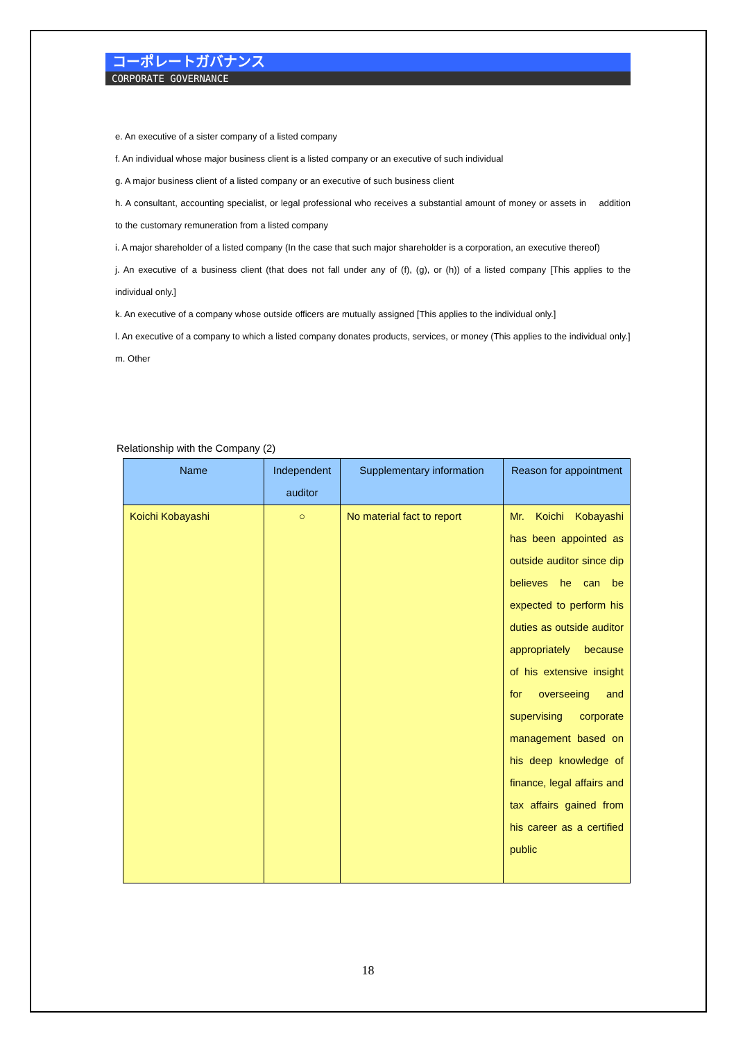コーポレートガバナンス
CORPORATE GOVERNANCE
e. An executive of a sister company of a listed company
f. An individual whose major business client is a listed company or an executive of such individual
g. A major business client of a listed company or an executive of such business client
h. A consultant, accounting specialist, or legal professional who receives a substantial amount of money or assets in addition to the customary remuneration from a listed company
i. A major shareholder of a listed company (In the case that such major shareholder is a corporation, an executive thereof)
j. An executive of a business client (that does not fall under any of (f), (g), or (h)) of a listed company [This applies to the individual only.]
k. An executive of a company whose outside officers are mutually assigned [This applies to the individual only.]
l. An executive of a company to which a listed company donates products, services, or money (This applies to the individual only.]
m. Other
Relationship with the Company (2)
| Name | Independent auditor | Supplementary information | Reason for appointment |
| --- | --- | --- | --- |
| Koichi Kobayashi | ○ | No material fact to report | Mr. Koichi Kobayashi has been appointed as outside auditor since dip believes he can be expected to perform his duties as outside auditor appropriately because of his extensive insight for overseeing and supervising corporate management based on his deep knowledge of finance, legal affairs and tax affairs gained from his career as a certified public |
18